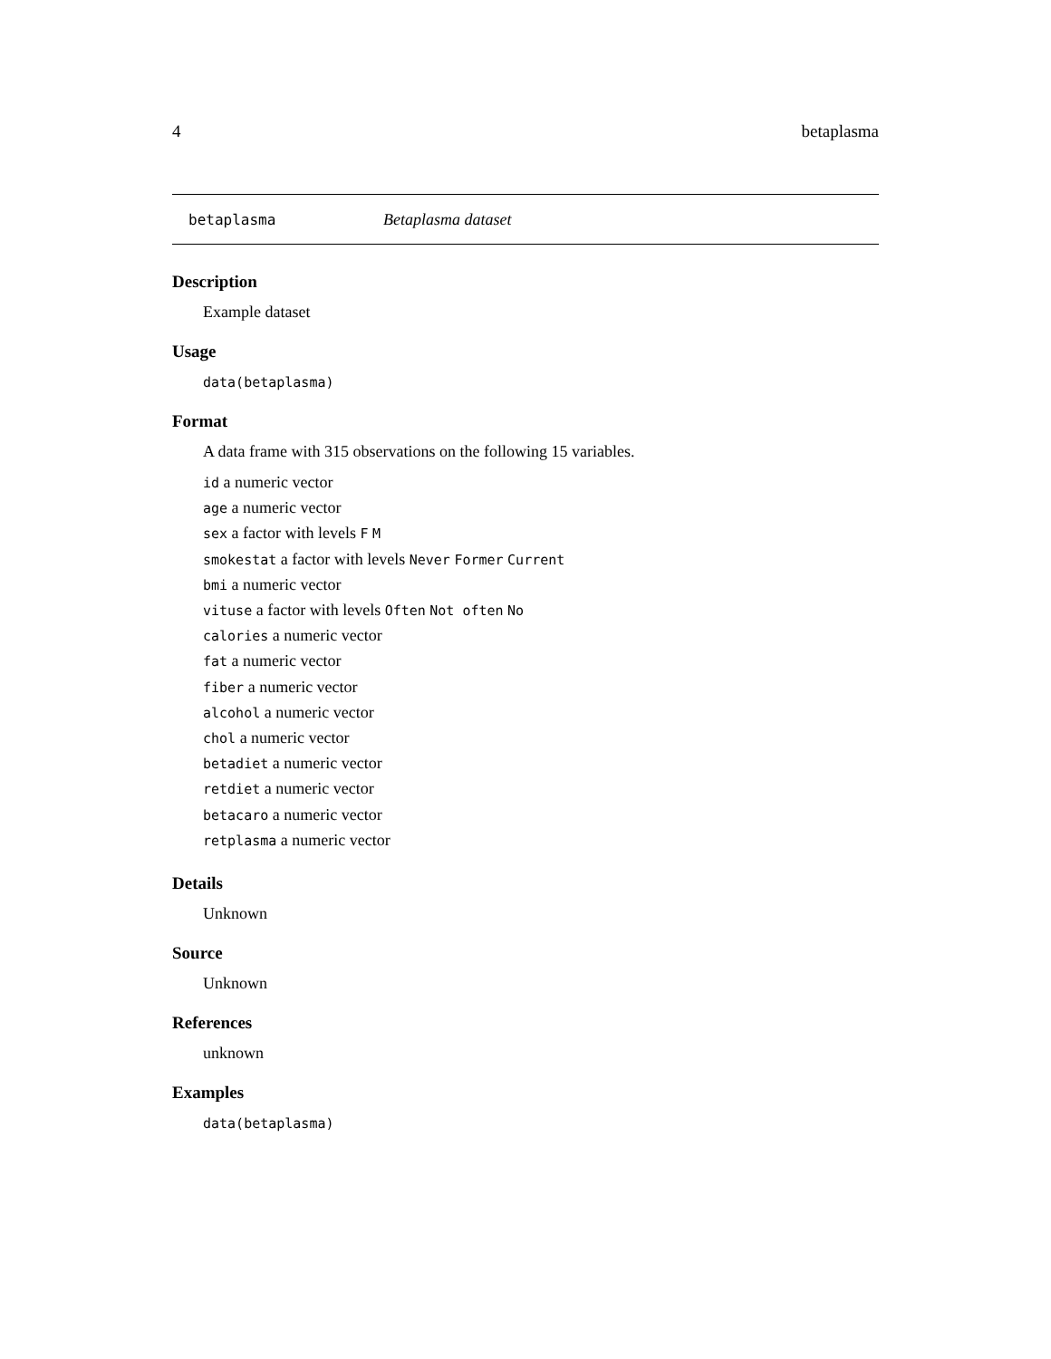4 betaplasma
betaplasma Betaplasma dataset
Description
Example dataset
Usage
data(betaplasma)
Format
A data frame with 315 observations on the following 15 variables.
id a numeric vector
age a numeric vector
sex a factor with levels F M
smokestat a factor with levels Never Former Current
bmi a numeric vector
vituse a factor with levels Often Not often No
calories a numeric vector
fat a numeric vector
fiber a numeric vector
alcohol a numeric vector
chol a numeric vector
betadiet a numeric vector
retdiet a numeric vector
betacaro a numeric vector
retplasma a numeric vector
Details
Unknown
Source
Unknown
References
unknown
Examples
data(betaplasma)